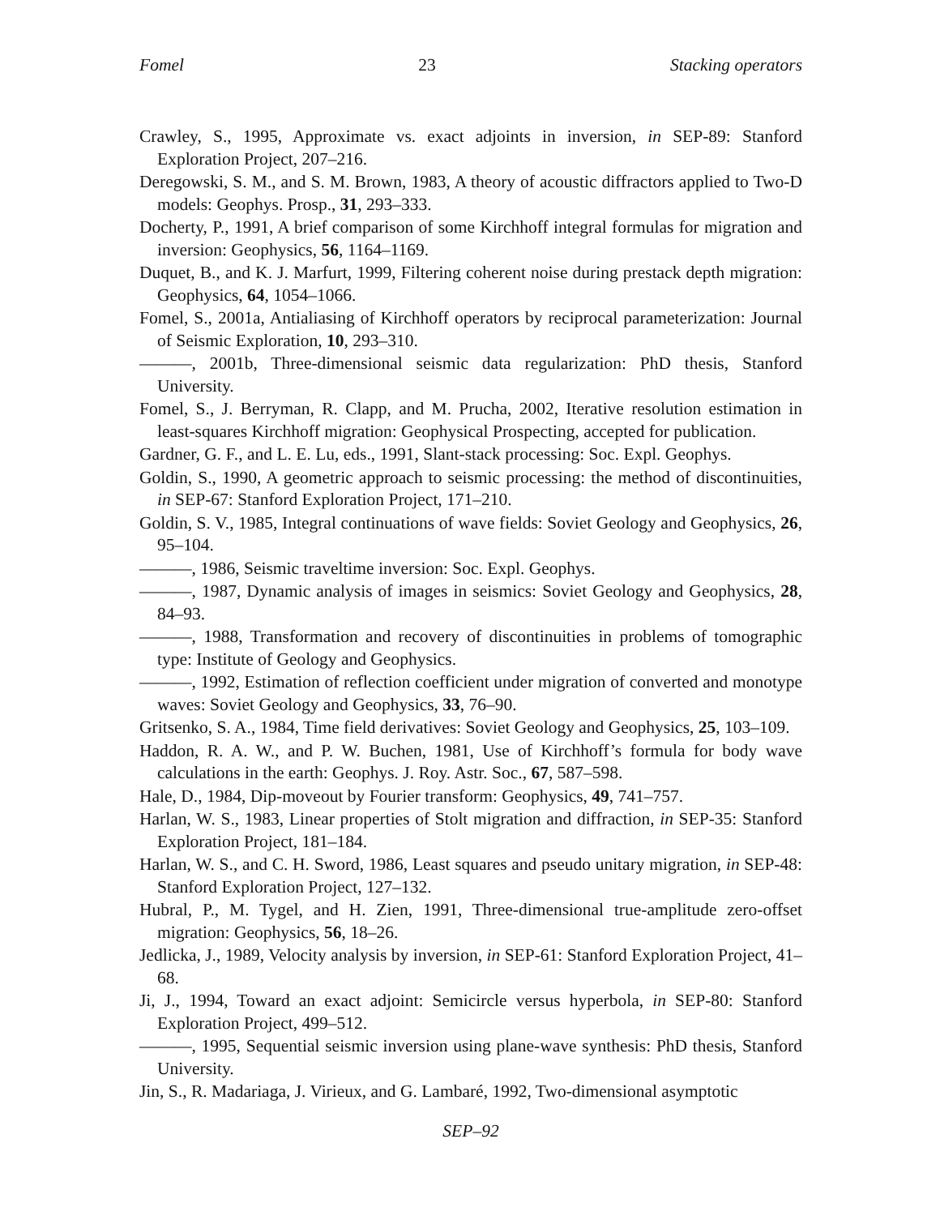Fomel 23 Stacking operators
Crawley, S., 1995, Approximate vs. exact adjoints in inversion, in SEP-89: Stanford Exploration Project, 207–216.
Deregowski, S. M., and S. M. Brown, 1983, A theory of acoustic diffractors applied to Two-D models: Geophys. Prosp., 31, 293–333.
Docherty, P., 1991, A brief comparison of some Kirchhoff integral formulas for migration and inversion: Geophysics, 56, 1164–1169.
Duquet, B., and K. J. Marfurt, 1999, Filtering coherent noise during prestack depth migration: Geophysics, 64, 1054–1066.
Fomel, S., 2001a, Antialiasing of Kirchhoff operators by reciprocal parameterization: Journal of Seismic Exploration, 10, 293–310.
———, 2001b, Three-dimensional seismic data regularization: PhD thesis, Stanford University.
Fomel, S., J. Berryman, R. Clapp, and M. Prucha, 2002, Iterative resolution estimation in least-squares Kirchhoff migration: Geophysical Prospecting, accepted for publication.
Gardner, G. F., and L. E. Lu, eds., 1991, Slant-stack processing: Soc. Expl. Geophys.
Goldin, S., 1990, A geometric approach to seismic processing: the method of discontinuities, in SEP-67: Stanford Exploration Project, 171–210.
Goldin, S. V., 1985, Integral continuations of wave fields: Soviet Geology and Geophysics, 26, 95–104.
———, 1986, Seismic traveltime inversion: Soc. Expl. Geophys.
———, 1987, Dynamic analysis of images in seismics: Soviet Geology and Geophysics, 28, 84–93.
———, 1988, Transformation and recovery of discontinuities in problems of tomographic type: Institute of Geology and Geophysics.
———, 1992, Estimation of reflection coefficient under migration of converted and monotype waves: Soviet Geology and Geophysics, 33, 76–90.
Gritsenko, S. A., 1984, Time field derivatives: Soviet Geology and Geophysics, 25, 103–109.
Haddon, R. A. W., and P. W. Buchen, 1981, Use of Kirchhoff’s formula for body wave calculations in the earth: Geophys. J. Roy. Astr. Soc., 67, 587–598.
Hale, D., 1984, Dip-moveout by Fourier transform: Geophysics, 49, 741–757.
Harlan, W. S., 1983, Linear properties of Stolt migration and diffraction, in SEP-35: Stanford Exploration Project, 181–184.
Harlan, W. S., and C. H. Sword, 1986, Least squares and pseudo unitary migration, in SEP-48: Stanford Exploration Project, 127–132.
Hubral, P., M. Tygel, and H. Zien, 1991, Three-dimensional true-amplitude zero-offset migration: Geophysics, 56, 18–26.
Jedlicka, J., 1989, Velocity analysis by inversion, in SEP-61: Stanford Exploration Project, 41–68.
Ji, J., 1994, Toward an exact adjoint: Semicircle versus hyperbola, in SEP-80: Stanford Exploration Project, 499–512.
———, 1995, Sequential seismic inversion using plane-wave synthesis: PhD thesis, Stanford University.
Jin, S., R. Madariaga, J. Virieux, and G. Lambaré, 1992, Two-dimensional asymptotic
SEP–92